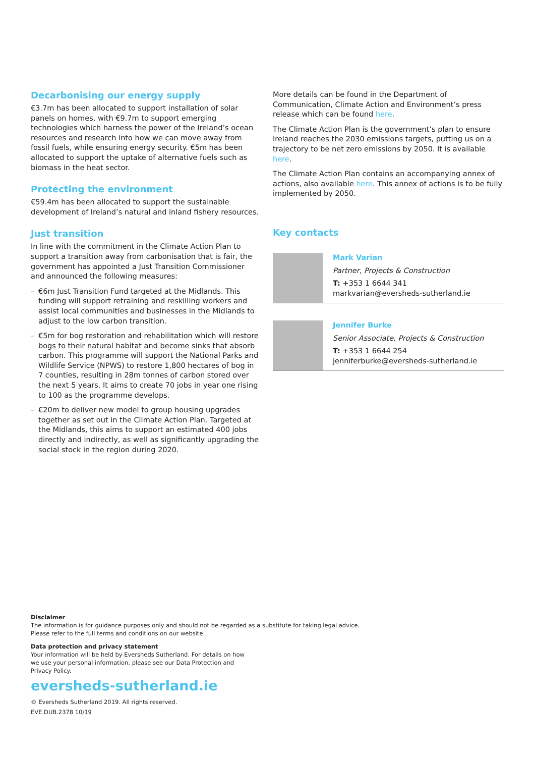Decarbonising our energy supply
€3.7m has been allocated to support installation of solar panels on homes, with €9.7m to support emerging technologies which harness the power of the Ireland’s ocean resources and research into how we can move away from fossil fuels, while ensuring energy security. €5m has been allocated to support the uptake of alternative fuels such as biomass in the heat sector.
Protecting the environment
€59.4m has been allocated to support the sustainable development of Ireland’s natural and inland fishery resources.
Just transition
In line with the commitment in the Climate Action Plan to support a transition away from carbonisation that is fair, the government has appointed a Just Transition Commissioner and announced the following measures:
– €6m Just Transition Fund targeted at the Midlands. This funding will support retraining and reskilling workers and assist local communities and businesses in the Midlands to adjust to the low carbon transition.
– €5m for bog restoration and rehabilitation which will restore bogs to their natural habitat and become sinks that absorb carbon. This programme will support the National Parks and Wildlife Service (NPWS) to restore 1,800 hectares of bog in 7 counties, resulting in 28m tonnes of carbon stored over the next 5 years. It aims to create 70 jobs in year one rising to 100 as the programme develops.
– €20m to deliver new model to group housing upgrades together as set out in the Climate Action Plan. Targeted at the Midlands, this aims to support an estimated 400 jobs directly and indirectly, as well as significantly upgrading the social stock in the region during 2020.
More details can be found in the Department of Communication, Climate Action and Environment’s press release which can be found here.
The Climate Action Plan is the government’s plan to ensure Ireland reaches the 2030 emissions targets, putting us on a trajectory to be net zero emissions by 2050. It is available here.
The Climate Action Plan contains an accompanying annex of actions, also available here. This annex of actions is to be fully implemented by 2050.
Key contacts
Mark Varian
Partner, Projects & Construction
T: +353 1 6644 341
markvarian@eversheds-sutherland.ie
Jennifer Burke
Senior Associate, Projects & Construction
T: +353 1 6644 254
jenniferburke@eversheds-sutherland.ie
Disclaimer
The information is for guidance purposes only and should not be regarded as a substitute for taking legal advice.
Please refer to the full terms and conditions on our website.
Data protection and privacy statement
Your information will be held by Eversheds Sutherland. For details on how
we use your personal information, please see our Data Protection and
Privacy Policy.
eversheds-sutherland.ie
© Eversheds Sutherland 2019. All rights reserved.
EVE.DUB.2378 10/19